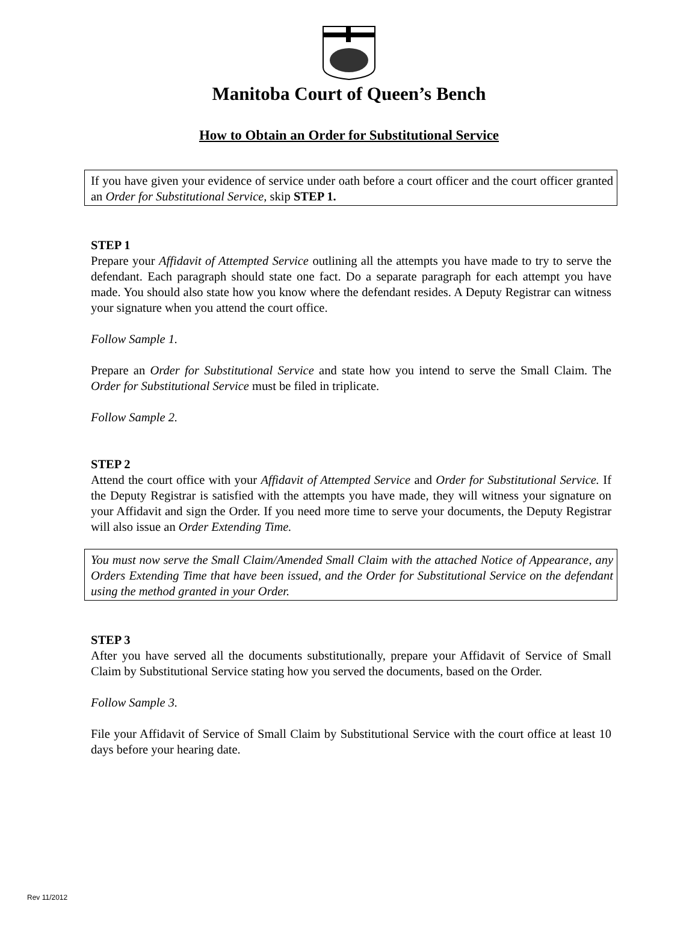Manitoba Court of Queen’s Bench
How to Obtain an Order for Substitutional Service
If you have given your evidence of service under oath before a court officer and the court officer granted an Order for Substitutional Service, skip STEP 1.
STEP 1
Prepare your Affidavit of Attempted Service outlining all the attempts you have made to try to serve the defendant. Each paragraph should state one fact. Do a separate paragraph for each attempt you have made. You should also state how you know where the defendant resides. A Deputy Registrar can witness your signature when you attend the court office.
Follow Sample 1.
Prepare an Order for Substitutional Service and state how you intend to serve the Small Claim. The Order for Substitutional Service must be filed in triplicate.
Follow Sample 2.
STEP 2
Attend the court office with your Affidavit of Attempted Service and Order for Substitutional Service. If the Deputy Registrar is satisfied with the attempts you have made, they will witness your signature on your Affidavit and sign the Order. If you need more time to serve your documents, the Deputy Registrar will also issue an Order Extending Time.
You must now serve the Small Claim/Amended Small Claim with the attached Notice of Appearance, any Orders Extending Time that have been issued, and the Order for Substitutional Service on the defendant using the method granted in your Order.
STEP 3
After you have served all the documents substitutionally, prepare your Affidavit of Service of Small Claim by Substitutional Service stating how you served the documents, based on the Order.
Follow Sample 3.
File your Affidavit of Service of Small Claim by Substitutional Service with the court office at least 10 days before your hearing date.
Rev 11/2012